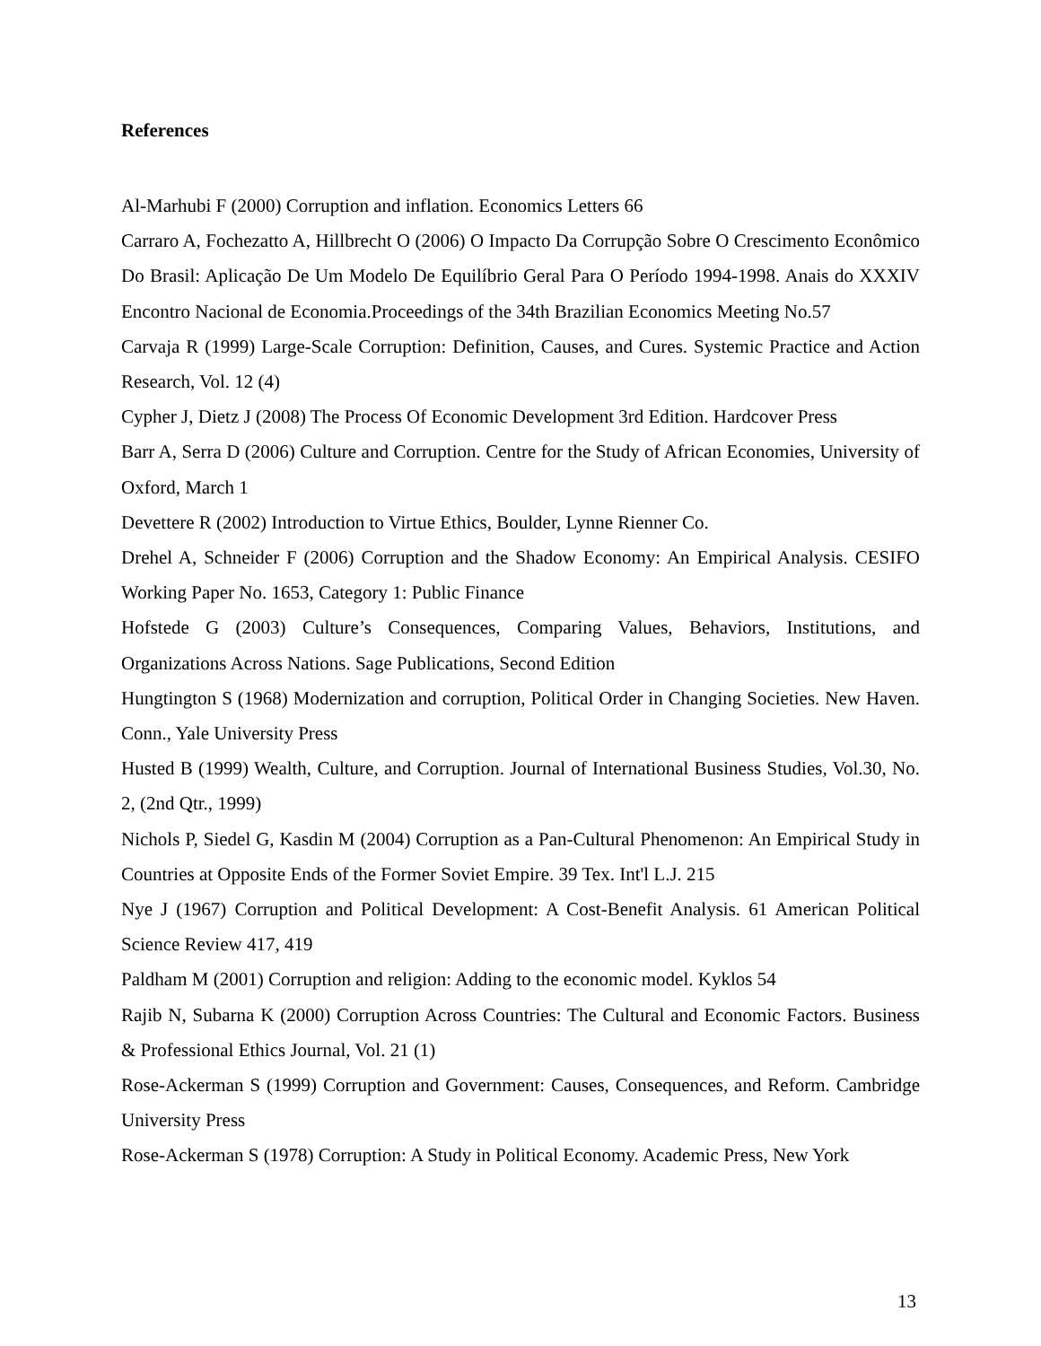References
Al-Marhubi F (2000) Corruption and inflation. Economics Letters 66
Carraro A, Fochezatto A, Hillbrecht O (2006) O Impacto Da Corrupção Sobre O Crescimento Econômico Do Brasil: Aplicação De Um Modelo De Equilíbrio Geral Para O Período 1994-1998. Anais do XXXIV Encontro Nacional de Economia.Proceedings of the 34th Brazilian Economics Meeting No.57
Carvaja R (1999) Large-Scale Corruption: Definition, Causes, and Cures. Systemic Practice and Action Research, Vol. 12 (4)
Cypher J, Dietz J (2008) The Process Of Economic Development 3rd Edition. Hardcover Press
Barr A, Serra D (2006) Culture and Corruption. Centre for the Study of African Economies, University of Oxford, March 1
Devettere R (2002) Introduction to Virtue Ethics, Boulder, Lynne Rienner Co.
Drehel A, Schneider F (2006) Corruption and the Shadow Economy: An Empirical Analysis. CESIFO Working Paper No. 1653, Category 1: Public Finance
Hofstede G (2003) Culture’s Consequences, Comparing Values, Behaviors, Institutions, and Organizations Across Nations. Sage Publications, Second Edition
Hungtington S (1968) Modernization and corruption, Political Order in Changing Societies. New Haven. Conn., Yale University Press
Husted B (1999) Wealth, Culture, and Corruption. Journal of International Business Studies, Vol.30, No. 2, (2nd Qtr., 1999)
Nichols P, Siedel G, Kasdin M (2004) Corruption as a Pan-Cultural Phenomenon: An Empirical Study in Countries at Opposite Ends of the Former Soviet Empire. 39 Tex. Int'l L.J. 215
Nye J (1967) Corruption and Political Development: A Cost-Benefit Analysis. 61 American Political Science Review 417, 419
Paldham M (2001) Corruption and religion: Adding to the economic model. Kyklos 54
Rajib N, Subarna K (2000) Corruption Across Countries: The Cultural and Economic Factors. Business & Professional Ethics Journal, Vol. 21 (1)
Rose-Ackerman S (1999) Corruption and Government: Causes, Consequences, and Reform. Cambridge University Press
Rose-Ackerman S (1978) Corruption: A Study in Political Economy. Academic Press, New York
13